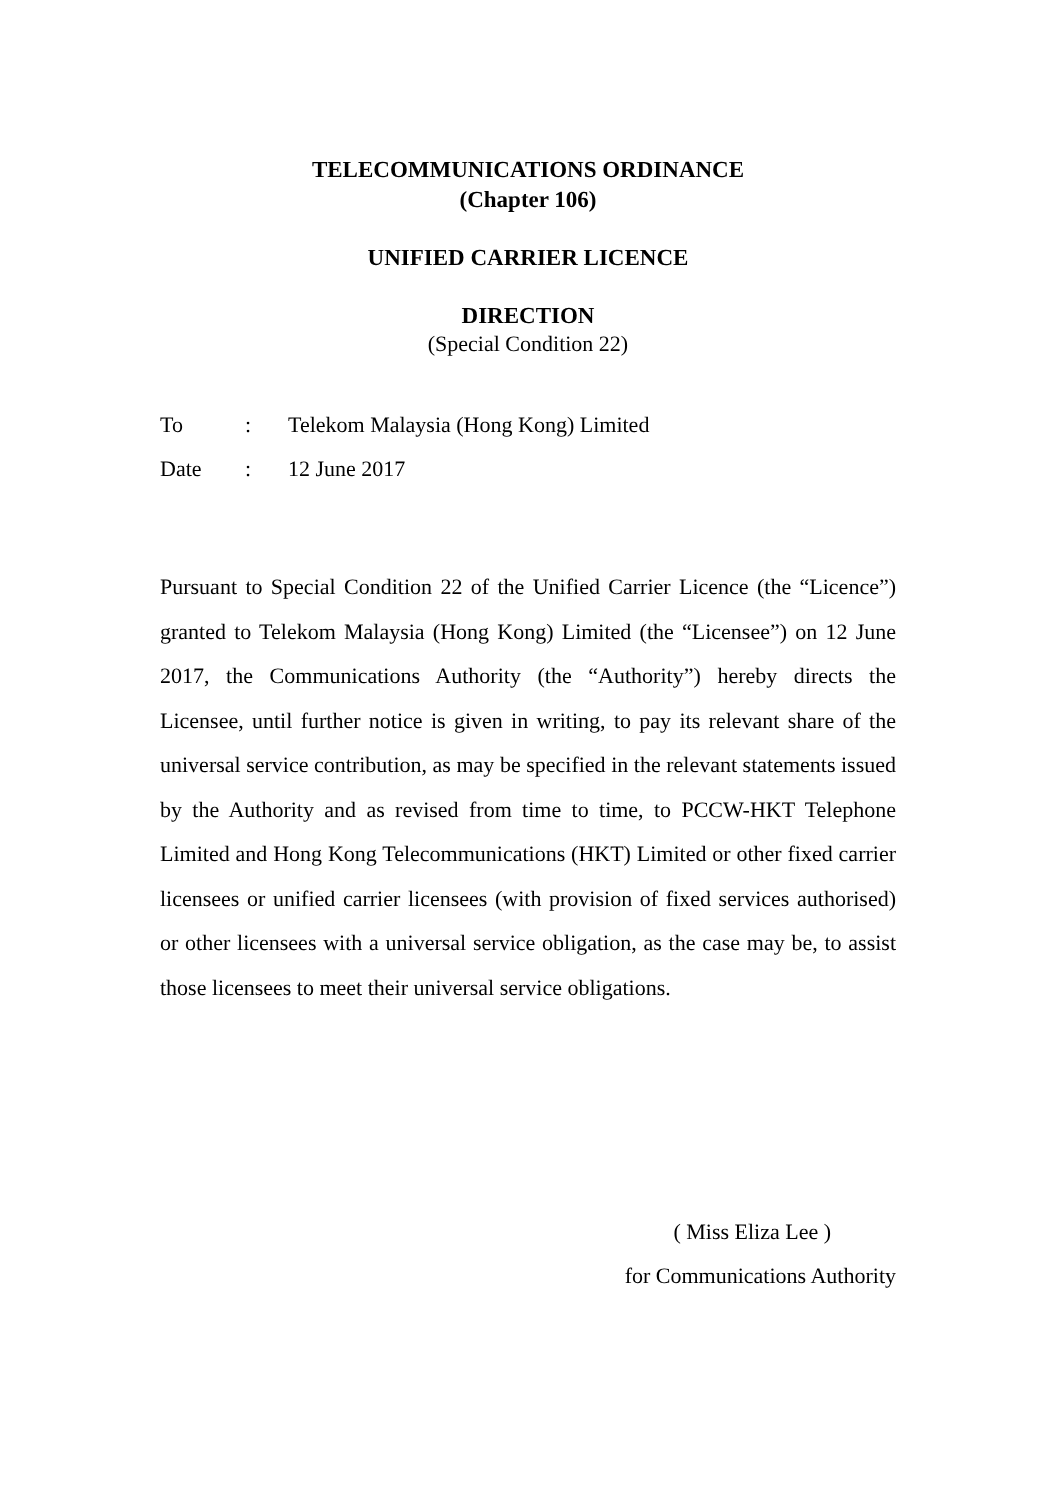TELECOMMUNICATIONS ORDINANCE
(Chapter 106)
UNIFIED CARRIER LICENCE
DIRECTION
(Special Condition 22)
| To | : | Telekom Malaysia (Hong Kong) Limited |
| Date | : | 12 June 2017 |
Pursuant to Special Condition 22 of the Unified Carrier Licence (the “Licence”) granted to Telekom Malaysia (Hong Kong) Limited (the “Licensee”) on 12 June 2017, the Communications Authority (the “Authority”) hereby directs the Licensee, until further notice is given in writing, to pay its relevant share of the universal service contribution, as may be specified in the relevant statements issued by the Authority and as revised from time to time, to PCCW-HKT Telephone Limited and Hong Kong Telecommunications (HKT) Limited or other fixed carrier licensees or unified carrier licensees (with provision of fixed services authorised) or other licensees with a universal service obligation, as the case may be, to assist those licensees to meet their universal service obligations.
( Miss Eliza Lee )
for Communications Authority